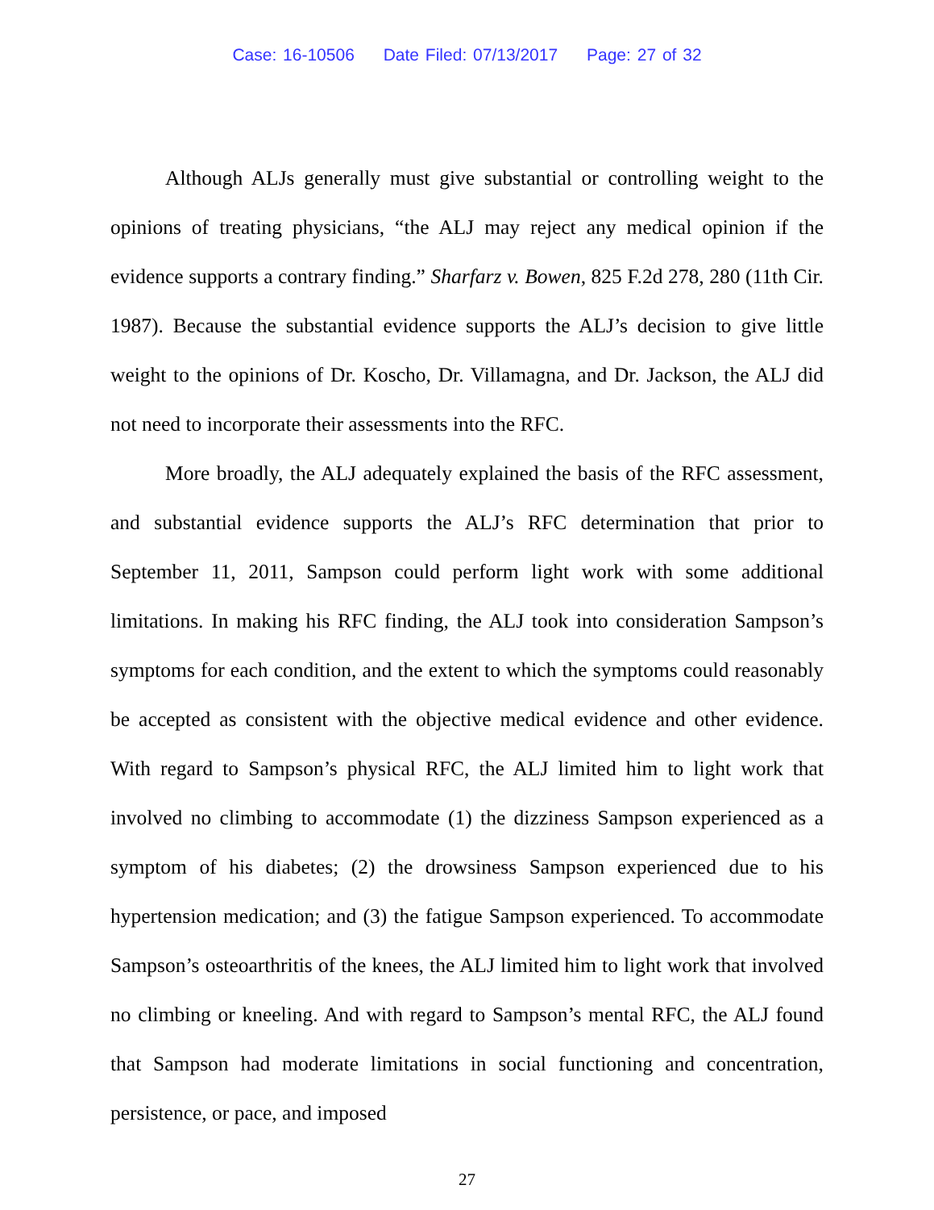Case: 16-10506 Date Filed: 07/13/2017 Page: 27 of 32
Although ALJs generally must give substantial or controlling weight to the opinions of treating physicians, “the ALJ may reject any medical opinion if the evidence supports a contrary finding.” Sharfarz v. Bowen, 825 F.2d 278, 280 (11th Cir. 1987). Because the substantial evidence supports the ALJ’s decision to give little weight to the opinions of Dr. Koscho, Dr. Villamagna, and Dr. Jackson, the ALJ did not need to incorporate their assessments into the RFC.
More broadly, the ALJ adequately explained the basis of the RFC assessment, and substantial evidence supports the ALJ’s RFC determination that prior to September 11, 2011, Sampson could perform light work with some additional limitations. In making his RFC finding, the ALJ took into consideration Sampson’s symptoms for each condition, and the extent to which the symptoms could reasonably be accepted as consistent with the objective medical evidence and other evidence. With regard to Sampson’s physical RFC, the ALJ limited him to light work that involved no climbing to accommodate (1) the dizziness Sampson experienced as a symptom of his diabetes; (2) the drowsiness Sampson experienced due to his hypertension medication; and (3) the fatigue Sampson experienced. To accommodate Sampson’s osteoarthritis of the knees, the ALJ limited him to light work that involved no climbing or kneeling. And with regard to Sampson’s mental RFC, the ALJ found that Sampson had moderate limitations in social functioning and concentration, persistence, or pace, and imposed
27